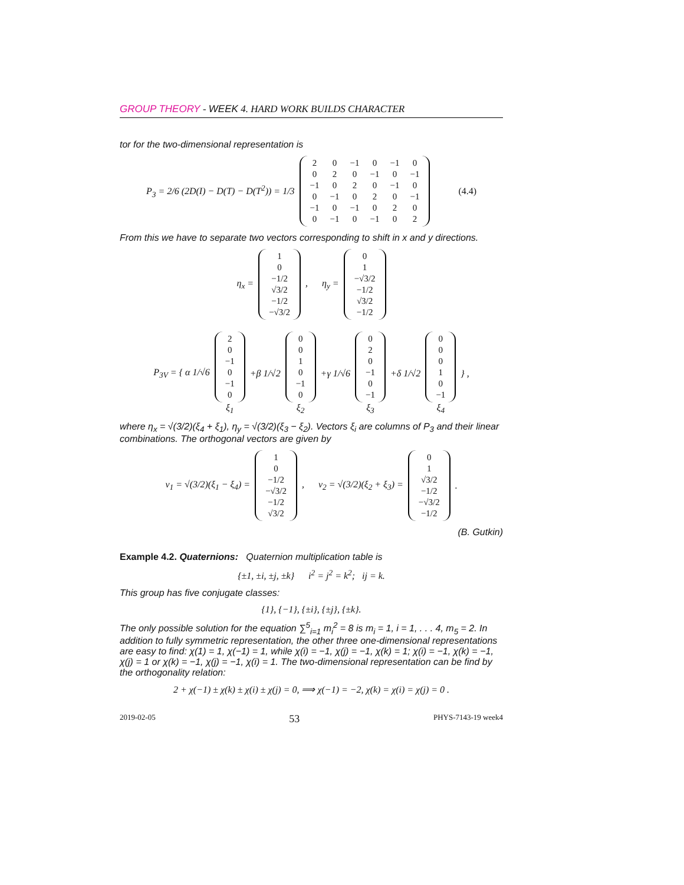GROUP THEORY - WEEK 4. HARD WORK BUILDS CHARACTER
tor for the two-dimensional representation is
P<sub>3</sub> = 2/6 (2D(I) − D(T) − D(T<sup>2</sup>)) = 1/3
| 2 | 0 | −1 | 0 | −1 | 0 |
| 0 | 2 | 0 | −1 | 0 | −1 |
| −1 | 0 | 2 | 0 | −1 | 0 |
| 0 | −1 | 0 | 2 | 0 | −1 |
| −1 | 0 | −1 | 0 | 2 | 0 |
| 0 | −1 | 0 | −1 | 0 | 2 |
(4.4)
From this we have to separate two vectors corresponding to shift in x and y directions.
η<sub>x</sub> =
| 1 |
| 0 |
| −1/2 |
| √3/2 |
| −1/2 |
| −√3/2 |
, η<sub>y</sub> =
| 0 |
| 1 |
| −√3/2 |
| −1/2 |
| √3/2 |
| −1/2 |
P<sub>3V</sub> = { α 1/√6
| 2 |
| 0 |
| −1 |
| 0 |
| −1 |
| 0 |
ξ<sub>1</sub>
+β 1/√2
| 0 |
| 0 |
| 1 |
| 0 |
| −1 |
| 0 |
ξ<sub>2</sub>
+γ 1/√6
| 0 |
| 2 |
| 0 |
| −1 |
| 0 |
| −1 |
ξ<sub>3</sub>
+δ 1/√2
| 0 |
| 0 |
| 0 |
| 1 |
| 0 |
| −1 |
ξ<sub>4</sub>
} ,
where η<sub>x</sub> = √(3/2)(ξ<sub>4</sub> + ξ<sub>1</sub>), η<sub>y</sub> = √(3/2)(ξ<sub>3</sub> − ξ<sub>2</sub>). Vectors ξ<sub>i</sub> are columns of P<sub>3</sub> and their linear combinations. The orthogonal vectors are given by
ν<sub>1</sub> = √(3/2)(ξ<sub>1</sub> − ξ<sub>4</sub>) =
| 1 |
| 0 |
| −1/2 |
| −√3/2 |
| −1/2 |
| √3/2 |
, ν<sub>2</sub> = √(3/2)(ξ<sub>2</sub> + ξ<sub>3</sub>) =
| 0 |
| 1 |
| √3/2 |
| −1/2 |
| −√3/2 |
| −1/2 |
.
(B. Gutkin)
Example 4.2. Quaternions: Quaternion multiplication table is
{±1, ±i, ±j, ±k} i<sup>2</sup> = j<sup>2</sup> = k<sup>2</sup>; ij = k.
This group has five conjugate classes:
{1}, {−1}, {±i}, {±j}, {±k}.
The only possible solution for the equation ∑<sup>5</sup><sub>i=1</sub> m<sub>i</sub><sup>2</sup> = 8 is m<sub>i</sub> = 1, i = 1, . . . 4, m<sub>5</sub> = 2. In addition to fully symmetric representation, the other three one-dimensional representations are easy to find: χ(1) = 1, χ(−1) = 1, while χ(i) = −1, χ(j) = −1, χ(k) = 1; χ(i) = −1, χ(k) = −1, χ(j) = 1 or χ(k) = −1, χ(j) = −1, χ(i) = 1. The two-dimensional representation can be find by the orthogonality relation:
2 + χ(−1) ± χ(k) ± χ(i) ± χ(j) = 0, ⟹ χ(−1) = −2, χ(k) = χ(i) = χ(j) = 0 .
2019-02-05 53 PHYS-7143-19 week4